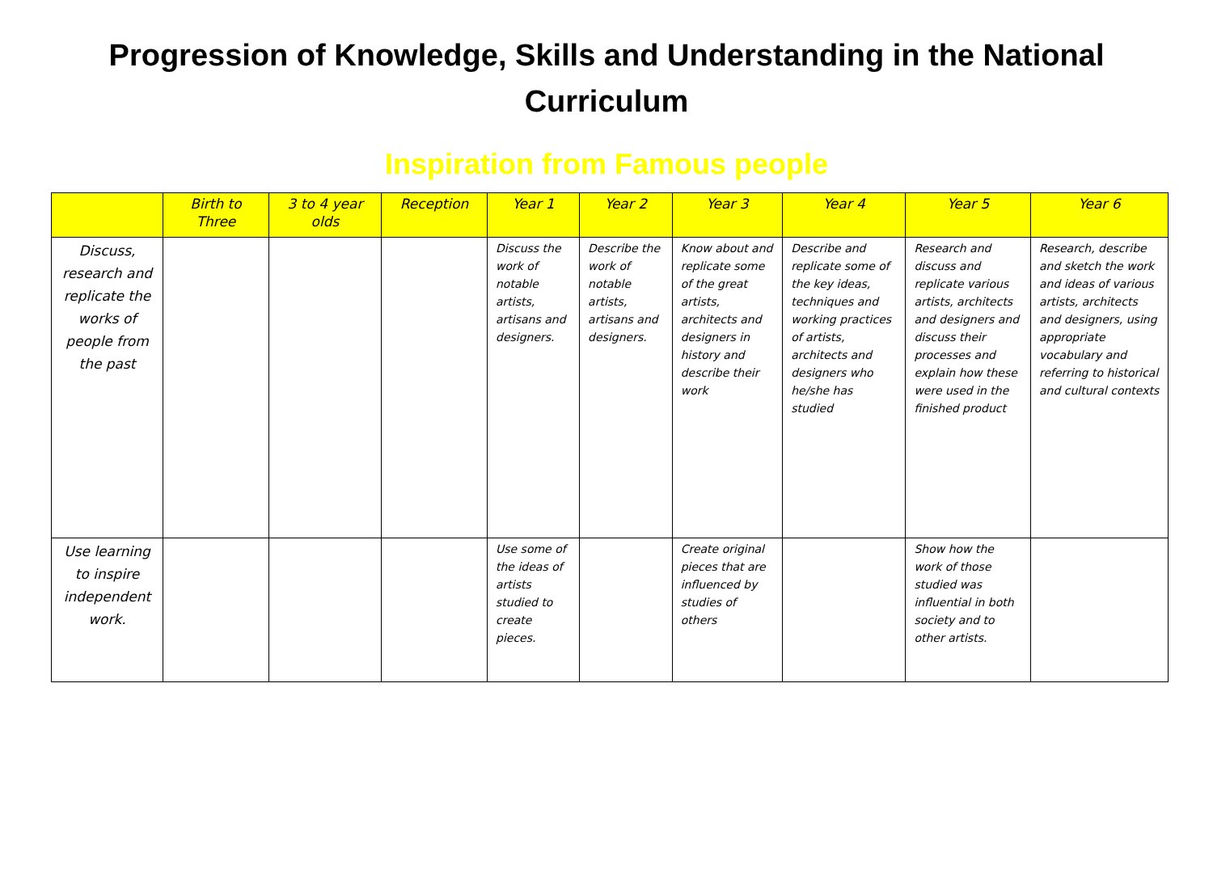Progression of Knowledge, Skills and Understanding in the National Curriculum
Inspiration from Famous people
| | Birth to Three | 3 to 4 year olds | Reception | Year 1 | Year 2 | Year 3 | Year 4 | Year 5 | Year 6 |
| --- | --- | --- | --- | --- | --- | --- | --- | --- | --- |
| Discuss, research and replicate the works of people from the past | | | | Discuss the work of notable artists, artisans and designers. | Describe the work of notable artists, artisans and designers. | Know about and replicate some of the great artists, architects and designers in history and describe their work | Describe and replicate some of the key ideas, techniques and working practices of artists, architects and designers who he/she has studied | Research and discuss and replicate various artists, architects and designers and discuss their processes and explain how these were used in the finished product | Research, describe and sketch the work and ideas of various artists, architects and designers, using appropriate vocabulary and referring to historical and cultural contexts |
| Use learning to inspire independent work. | | | | Use some of the ideas of artists studied to create pieces. | | Create original pieces that are influenced by studies of others | | Show how the work of those studied was influential in both society and to other artists. | |